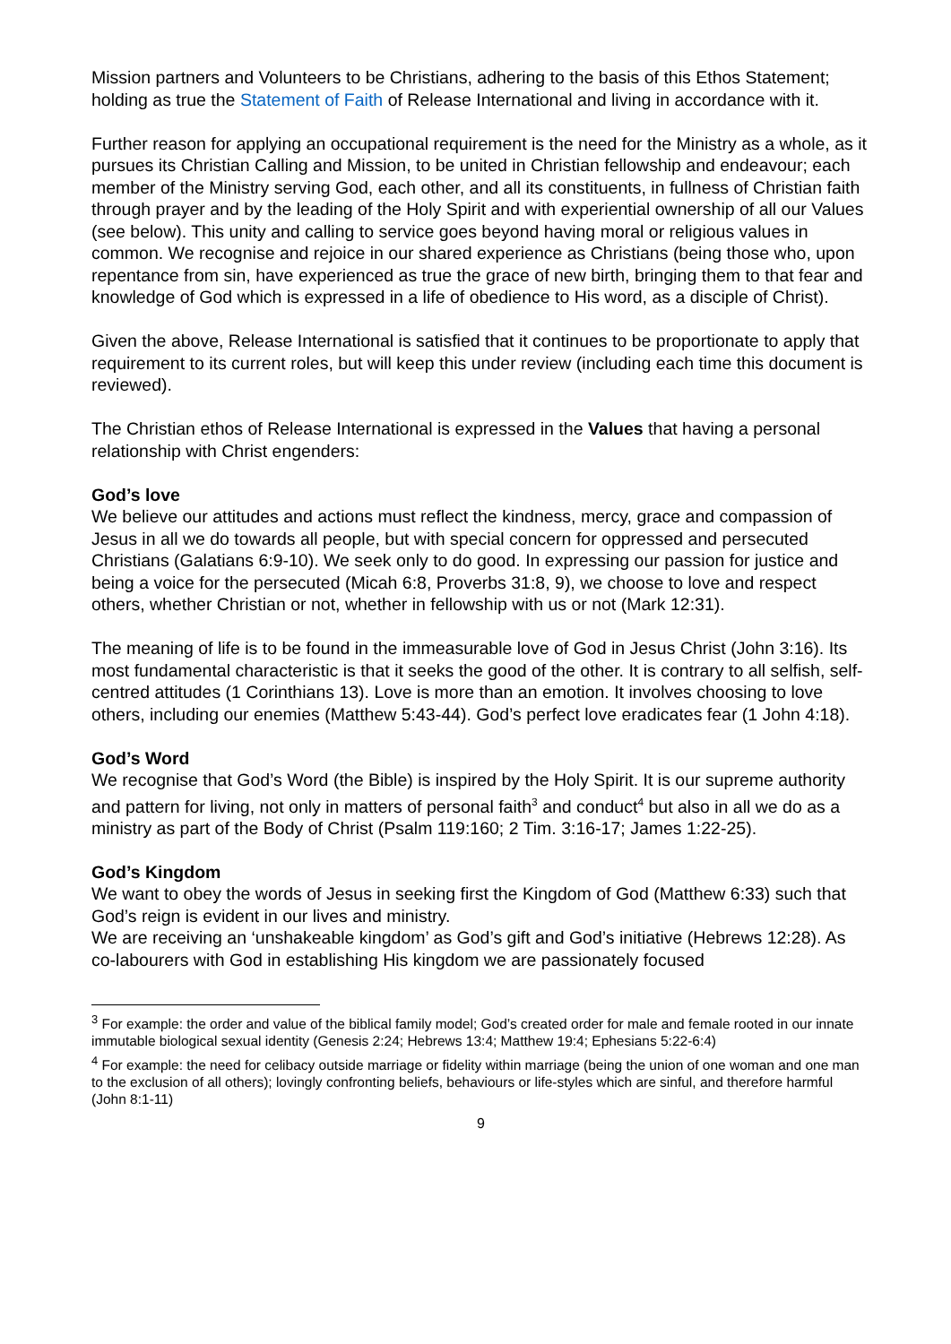Mission partners and Volunteers to be Christians, adhering to the basis of this Ethos Statement; holding as true the Statement of Faith of Release International and living in accordance with it.
Further reason for applying an occupational requirement is the need for the Ministry as a whole, as it pursues its Christian Calling and Mission, to be united in Christian fellowship and endeavour; each member of the Ministry serving God, each other, and all its constituents, in fullness of Christian faith through prayer and by the leading of the Holy Spirit and with experiential ownership of all our Values (see below). This unity and calling to service goes beyond having moral or religious values in common. We recognise and rejoice in our shared experience as Christians (being those who, upon repentance from sin, have experienced as true the grace of new birth, bringing them to that fear and knowledge of God which is expressed in a life of obedience to His word, as a disciple of Christ).
Given the above, Release International is satisfied that it continues to be proportionate to apply that requirement to its current roles, but will keep this under review (including each time this document is reviewed).
The Christian ethos of Release International is expressed in the Values that having a personal relationship with Christ engenders:
God’s love
We believe our attitudes and actions must reflect the kindness, mercy, grace and compassion of Jesus in all we do towards all people, but with special concern for oppressed and persecuted Christians (Galatians 6:9-10). We seek only to do good. In expressing our passion for justice and being a voice for the persecuted (Micah 6:8, Proverbs 31:8, 9), we choose to love and respect others, whether Christian or not, whether in fellowship with us or not (Mark 12:31).
The meaning of life is to be found in the immeasurable love of God in Jesus Christ (John 3:16). Its most fundamental characteristic is that it seeks the good of the other. It is contrary to all selfish, self-centred attitudes (1 Corinthians 13). Love is more than an emotion. It involves choosing to love others, including our enemies (Matthew 5:43-44). God’s perfect love eradicates fear (1 John 4:18).
God’s Word
We recognise that God’s Word (the Bible) is inspired by the Holy Spirit. It is our supreme authority and pattern for living, not only in matters of personal faith<sup>3</sup> and conduct<sup>4</sup> but also in all we do as a ministry as part of the Body of Christ (Psalm 119:160; 2 Tim. 3:16-17; James 1:22-25).
God’s Kingdom
We want to obey the words of Jesus in seeking first the Kingdom of God (Matthew 6:33) such that God’s reign is evident in our lives and ministry.
We are receiving an ‘unshakeable kingdom’ as God’s gift and God’s initiative (Hebrews 12:28). As co-labourers with God in establishing His kingdom we are passionately focused
<sup>3</sup> For example: the order and value of the biblical family model; God’s created order for male and female rooted in our innate immutable biological sexual identity (Genesis 2:24; Hebrews 13:4; Matthew 19:4; Ephesians 5:22-6:4)
<sup>4</sup> For example: the need for celibacy outside marriage or fidelity within marriage (being the union of one woman and one man to the exclusion of all others); lovingly confronting beliefs, behaviours or life-styles which are sinful, and therefore harmful (John 8:1-11)
9